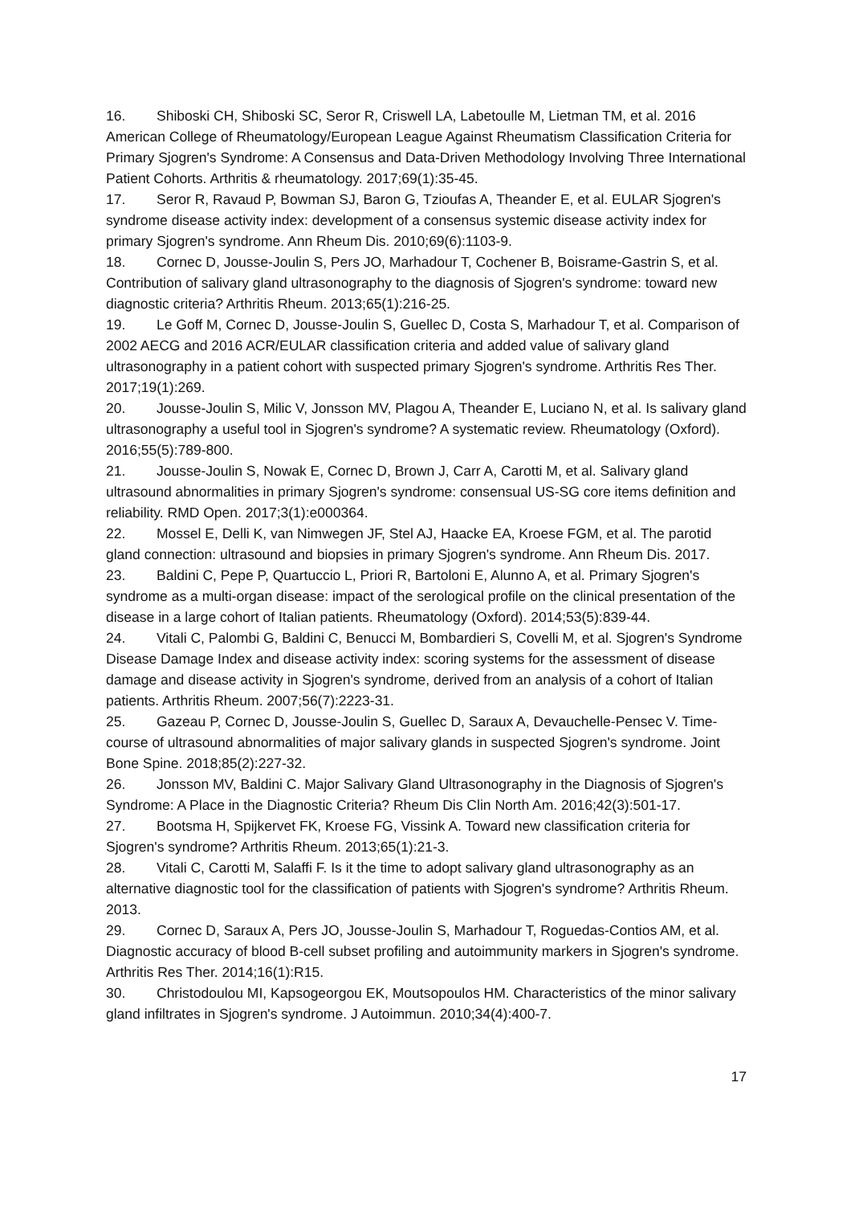16. Shiboski CH, Shiboski SC, Seror R, Criswell LA, Labetoulle M, Lietman TM, et al. 2016 American College of Rheumatology/European League Against Rheumatism Classification Criteria for Primary Sjogren's Syndrome: A Consensus and Data-Driven Methodology Involving Three International Patient Cohorts. Arthritis & rheumatology. 2017;69(1):35-45.
17. Seror R, Ravaud P, Bowman SJ, Baron G, Tzioufas A, Theander E, et al. EULAR Sjogren's syndrome disease activity index: development of a consensus systemic disease activity index for primary Sjogren's syndrome. Ann Rheum Dis. 2010;69(6):1103-9.
18. Cornec D, Jousse-Joulin S, Pers JO, Marhadour T, Cochener B, Boisrame-Gastrin S, et al. Contribution of salivary gland ultrasonography to the diagnosis of Sjogren's syndrome: toward new diagnostic criteria? Arthritis Rheum. 2013;65(1):216-25.
19. Le Goff M, Cornec D, Jousse-Joulin S, Guellec D, Costa S, Marhadour T, et al. Comparison of 2002 AECG and 2016 ACR/EULAR classification criteria and added value of salivary gland ultrasonography in a patient cohort with suspected primary Sjogren's syndrome. Arthritis Res Ther. 2017;19(1):269.
20. Jousse-Joulin S, Milic V, Jonsson MV, Plagou A, Theander E, Luciano N, et al. Is salivary gland ultrasonography a useful tool in Sjogren's syndrome? A systematic review. Rheumatology (Oxford). 2016;55(5):789-800.
21. Jousse-Joulin S, Nowak E, Cornec D, Brown J, Carr A, Carotti M, et al. Salivary gland ultrasound abnormalities in primary Sjogren's syndrome: consensual US-SG core items definition and reliability. RMD Open. 2017;3(1):e000364.
22. Mossel E, Delli K, van Nimwegen JF, Stel AJ, Haacke EA, Kroese FGM, et al. The parotid gland connection: ultrasound and biopsies in primary Sjogren's syndrome. Ann Rheum Dis. 2017.
23. Baldini C, Pepe P, Quartuccio L, Priori R, Bartoloni E, Alunno A, et al. Primary Sjogren's syndrome as a multi-organ disease: impact of the serological profile on the clinical presentation of the disease in a large cohort of Italian patients. Rheumatology (Oxford). 2014;53(5):839-44.
24. Vitali C, Palombi G, Baldini C, Benucci M, Bombardieri S, Covelli M, et al. Sjogren's Syndrome Disease Damage Index and disease activity index: scoring systems for the assessment of disease damage and disease activity in Sjogren's syndrome, derived from an analysis of a cohort of Italian patients. Arthritis Rheum. 2007;56(7):2223-31.
25. Gazeau P, Cornec D, Jousse-Joulin S, Guellec D, Saraux A, Devauchelle-Pensec V. Time-course of ultrasound abnormalities of major salivary glands in suspected Sjogren's syndrome. Joint Bone Spine. 2018;85(2):227-32.
26. Jonsson MV, Baldini C. Major Salivary Gland Ultrasonography in the Diagnosis of Sjogren's Syndrome: A Place in the Diagnostic Criteria? Rheum Dis Clin North Am. 2016;42(3):501-17.
27. Bootsma H, Spijkervet FK, Kroese FG, Vissink A. Toward new classification criteria for Sjogren's syndrome? Arthritis Rheum. 2013;65(1):21-3.
28. Vitali C, Carotti M, Salaffi F. Is it the time to adopt salivary gland ultrasonography as an alternative diagnostic tool for the classification of patients with Sjogren's syndrome? Arthritis Rheum. 2013.
29. Cornec D, Saraux A, Pers JO, Jousse-Joulin S, Marhadour T, Roguedas-Contios AM, et al. Diagnostic accuracy of blood B-cell subset profiling and autoimmunity markers in Sjogren's syndrome. Arthritis Res Ther. 2014;16(1):R15.
30. Christodoulou MI, Kapsogeorgou EK, Moutsopoulos HM. Characteristics of the minor salivary gland infiltrates in Sjogren's syndrome. J Autoimmun. 2010;34(4):400-7.
17